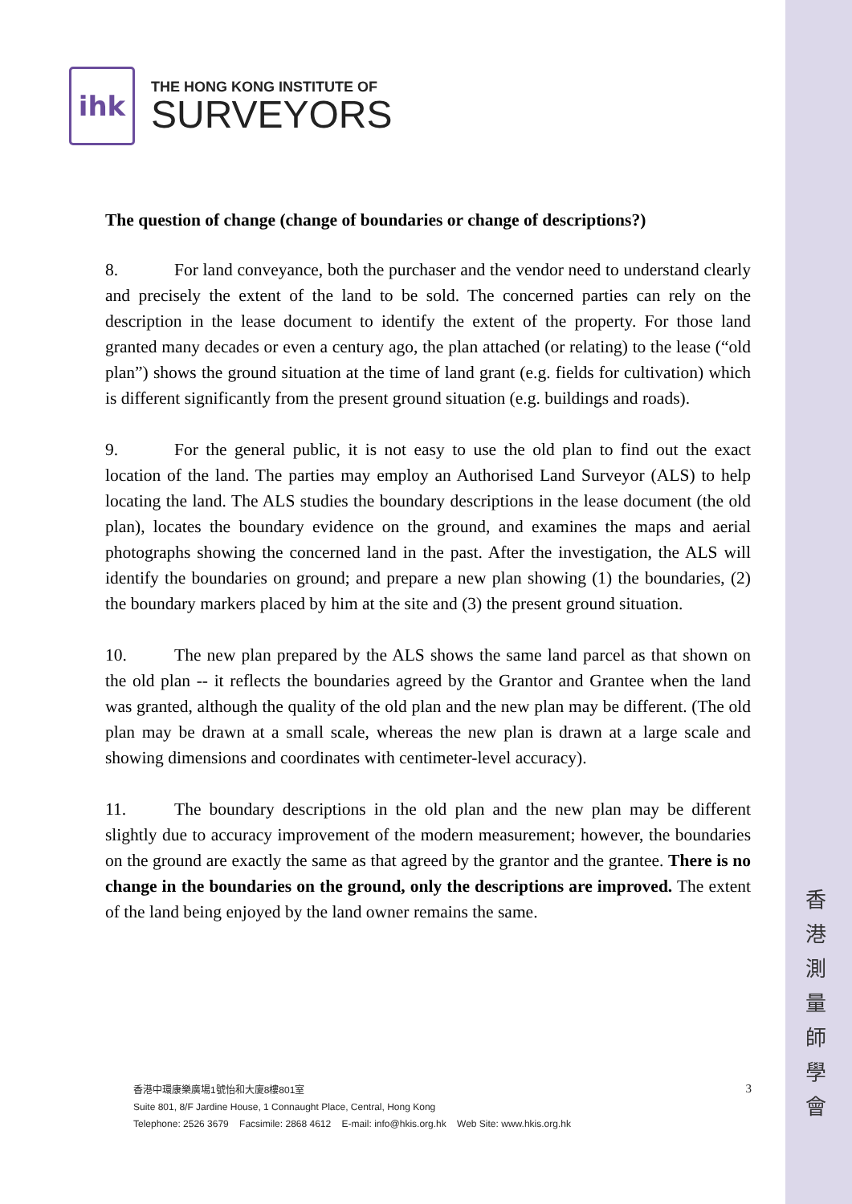香港測量師學會
ihk
THE HONG KONG INSTITUTE OF
SURVEYORS
The question of change (change of boundaries or change of descriptions?)
8. For land conveyance, both the purchaser and the vendor need to understand clearly and precisely the extent of the land to be sold. The concerned parties can rely on the description in the lease document to identify the extent of the property. For those land granted many decades or even a century ago, the plan attached (or relating) to the lease (“old plan”) shows the ground situation at the time of land grant (e.g. fields for cultivation) which is different significantly from the present ground situation (e.g. buildings and roads).
9. For the general public, it is not easy to use the old plan to find out the exact location of the land. The parties may employ an Authorised Land Surveyor (ALS) to help locating the land. The ALS studies the boundary descriptions in the lease document (the old plan), locates the boundary evidence on the ground, and examines the maps and aerial photographs showing the concerned land in the past. After the investigation, the ALS will identify the boundaries on ground; and prepare a new plan showing (1) the boundaries, (2) the boundary markers placed by him at the site and (3) the present ground situation.
10. The new plan prepared by the ALS shows the same land parcel as that shown on the old plan -- it reflects the boundaries agreed by the Grantor and Grantee when the land was granted, although the quality of the old plan and the new plan may be different. (The old plan may be drawn at a small scale, whereas the new plan is drawn at a large scale and showing dimensions and coordinates with centimeter-level accuracy).
11. The boundary descriptions in the old plan and the new plan may be different slightly due to accuracy improvement of the modern measurement; however, the boundaries on the ground are exactly the same as that agreed by the grantor and the grantee. There is no change in the boundaries on the ground, only the descriptions are improved. The extent of the land being enjoyed by the land owner remains the same.
3
香港中環康樂廣場1號怡和大廈8樓801室
Suite 801, 8/F Jardine House, 1 Connaught Place, Central, Hong Kong
Telephone: 2526 3679 Facsimile: 2868 4612 E-mail: info@hkis.org.hk Web Site: www.hkis.org.hk